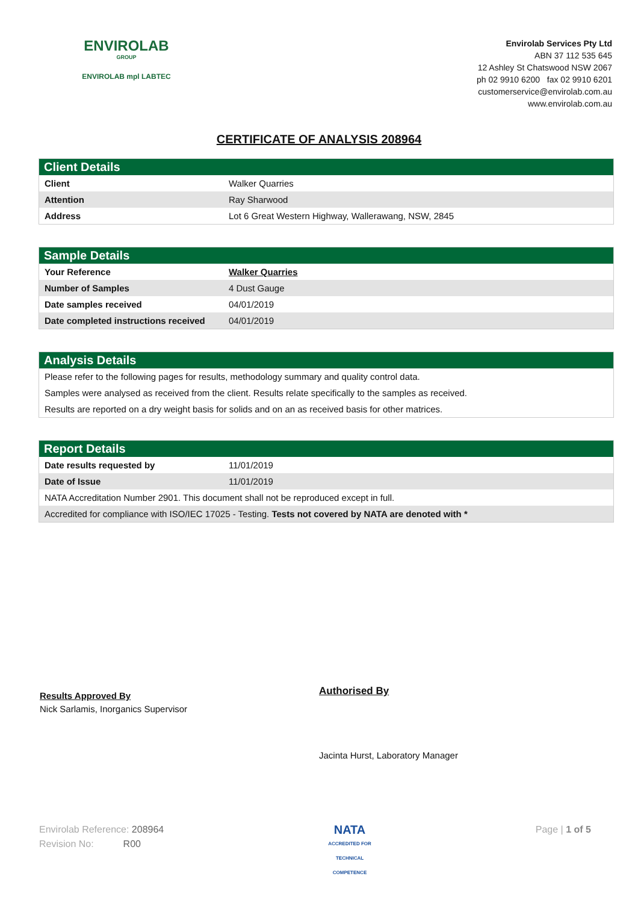ENVIROLAB
GROUP
ENVIROLAB mpl LABTEC
Envirolab Services Pty Ltd
ABN 37 112 535 645
12 Ashley St Chatswood NSW 2067
ph 02 9910 6200 fax 02 9910 6201
customerservice@envirolab.com.au
www.envirolab.com.au
CERTIFICATE OF ANALYSIS 208964
| Client Details | |
| --- | --- |
| Client | Walker Quarries |
| Attention | Ray Sharwood |
| Address | Lot 6 Great Western Highway, Wallerawang, NSW, 2845 |
| Sample Details | |
| --- | --- |
| Your Reference | Walker Quarries |
| Number of Samples | 4 Dust Gauge |
| Date samples received | 04/01/2019 |
| Date completed instructions received | 04/01/2019 |
| Analysis Details |
| --- |
| Please refer to the following pages for results, methodology summary and quality control data. |
| Samples were analysed as received from the client. Results relate specifically to the samples as received. |
| Results are reported on a dry weight basis for solids and on an as received basis for other matrices. |
| Report Details | |
| --- | --- |
| Date results requested by | 11/01/2019 |
| Date of Issue | 11/01/2019 |
| NATA Accreditation Number 2901. This document shall not be reproduced except in full. | |
| Accredited for compliance with ISO/IEC 17025 - Testing. Tests not covered by NATA are denoted with * | |
Results Approved By
Nick Sarlamis, Inorganics Supervisor
Authorised By
Jacinta Hurst, Laboratory Manager
Envirolab Reference: 208964
Revision No: R00
NATA
ACCREDITED FOR
TECHNICAL
COMPETENCE
Page | 1 of 5